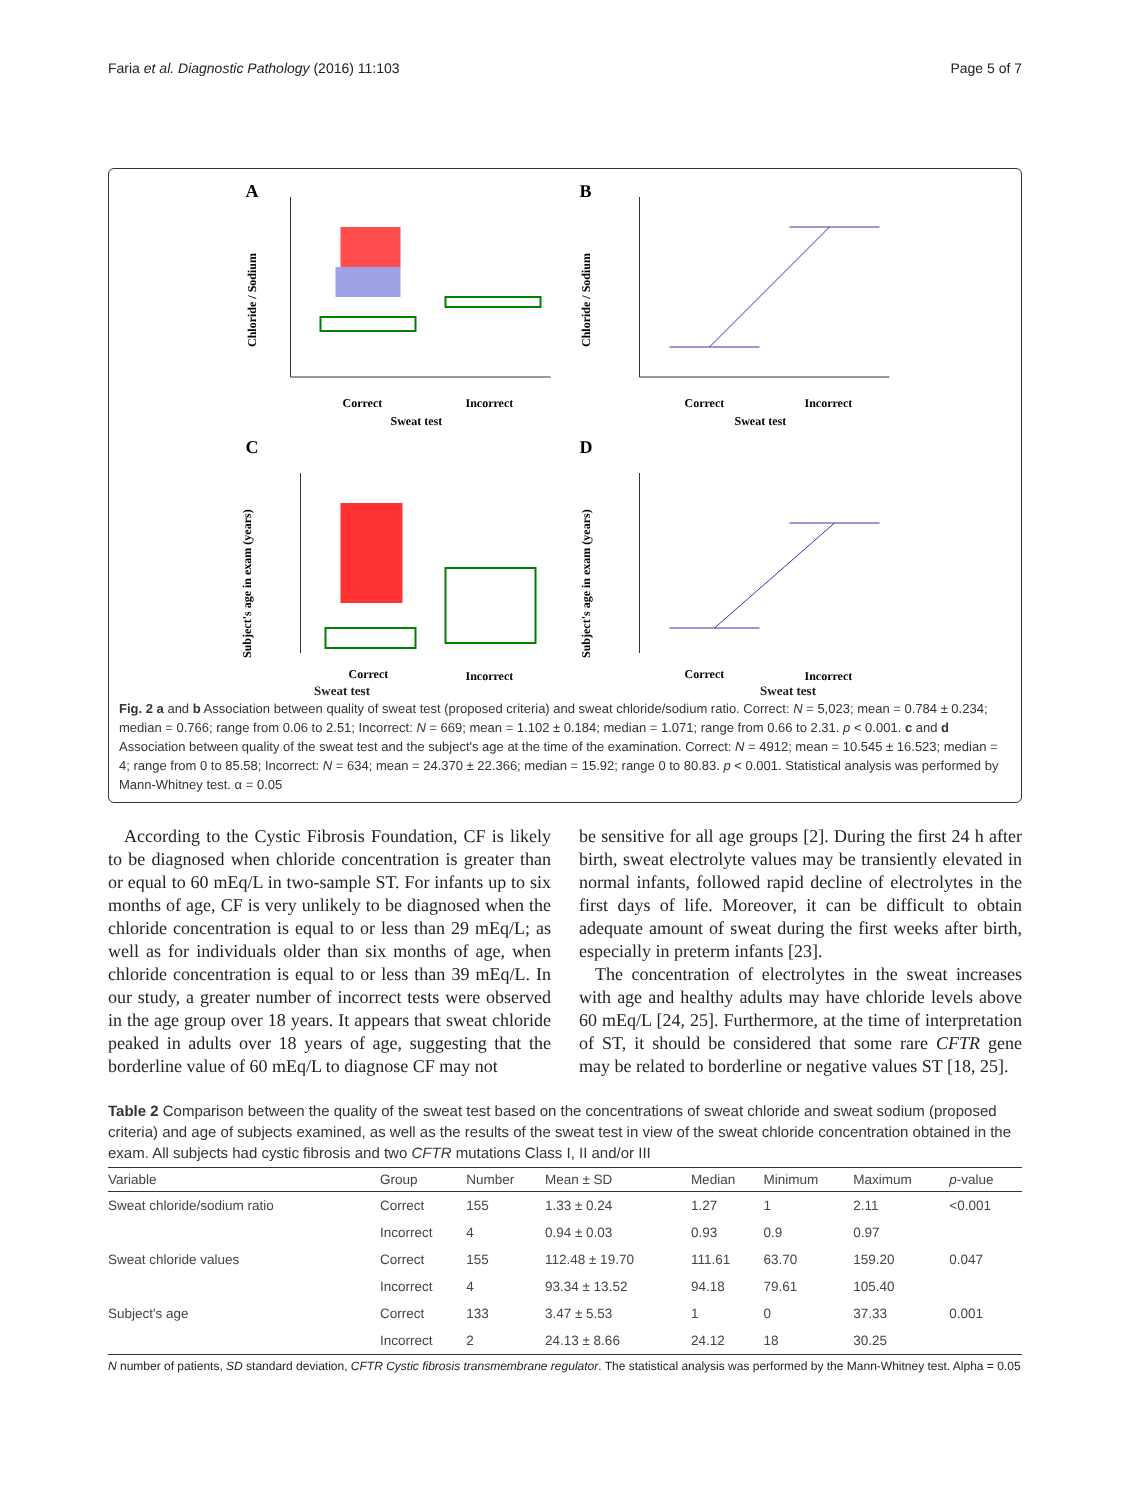Faria et al. Diagnostic Pathology (2016) 11:103 Page 5 of 7
A
Correct
Incorrect
Sweat test
Chloride / Sodium
B
Correct
Incorrect
Sweat test
Chloride / Sodium
C
Correct
Incorrect
Subject's age in exam (years)
D
Correct
Incorrect
Subject's age in exam (years)
Sweat test Sweat test
Fig. 2 a and b Association between quality of sweat test (proposed criteria) and sweat chloride/sodium ratio. Correct: N = 5,023; mean = 0.784 ± 0.234; median = 0.766; range from 0.06 to 2.51; Incorrect: N = 669; mean = 1.102 ± 0.184; median = 1.071; range from 0.66 to 2.31. p < 0.001. c and d Association between quality of the sweat test and the subject's age at the time of the examination. Correct: N = 4912; mean = 10.545 ± 16.523; median = 4; range from 0 to 85.58; Incorrect: N = 634; mean = 24.370 ± 22.366; median = 15.92; range 0 to 80.83. p < 0.001. Statistical analysis was performed by Mann-Whitney test. α = 0.05
According to the Cystic Fibrosis Foundation, CF is likely to be diagnosed when chloride concentration is greater than or equal to 60 mEq/L in two-sample ST. For infants up to six months of age, CF is very unlikely to be diagnosed when the chloride concentration is equal to or less than 29 mEq/L; as well as for individuals older than six months of age, when chloride concentration is equal to or less than 39 mEq/L. In our study, a greater number of incorrect tests were observed in the age group over 18 years. It appears that sweat chloride peaked in adults over 18 years of age, suggesting that the borderline value of 60 mEq/L to diagnose CF may not
be sensitive for all age groups [2]. During the first 24 h after birth, sweat electrolyte values may be transiently elevated in normal infants, followed rapid decline of electrolytes in the first days of life. Moreover, it can be difficult to obtain adequate amount of sweat during the first weeks after birth, especially in preterm infants [23].
The concentration of electrolytes in the sweat increases with age and healthy adults may have chloride levels above 60 mEq/L [24, 25]. Furthermore, at the time of interpretation of ST, it should be considered that some rare CFTR gene may be related to borderline or negative values ST [18, 25].
Table 2 Comparison between the quality of the sweat test based on the concentrations of sweat chloride and sweat sodium (proposed criteria) and age of subjects examined, as well as the results of the sweat test in view of the sweat chloride concentration obtained in the exam. All subjects had cystic fibrosis and two CFTR mutations Class I, II and/or III
| Variable | Group | Number | Mean ± SD | Median | Minimum | Maximum | p -value |
| --- | --- | --- | --- | --- | --- | --- | --- |
| Sweat chloride/sodium ratio | Correct | 155 | 1.33 ± 0.24 | 1.27 | 1 | 2.11 | <0.001 |
| | Incorrect | 4 | 0.94 ± 0.03 | 0.93 | 0.9 | 0.97 | |
| Sweat chloride values | Correct | 155 | 112.48 ± 19.70 | 111.61 | 63.70 | 159.20 | 0.047 |
| | Incorrect | 4 | 93.34 ± 13.52 | 94.18 | 79.61 | 105.40 | |
| Subject's age | Correct | 133 | 3.47 ± 5.53 | 1 | 0 | 37.33 | 0.001 |
| | Incorrect | 2 | 24.13 ± 8.66 | 24.12 | 18 | 30.25 | |
N number of patients, SD standard deviation, CFTR Cystic fibrosis transmembrane regulator. The statistical analysis was performed by the Mann-Whitney test. Alpha = 0.05